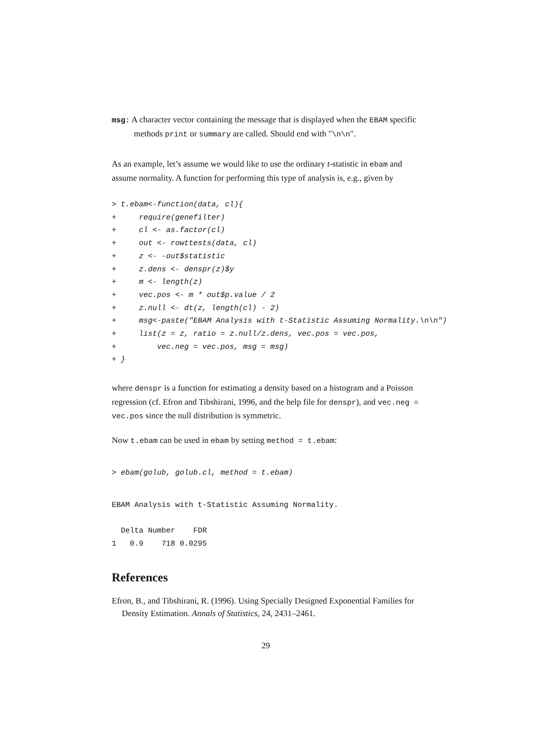msg: A character vector containing the message that is displayed when the EBAM specific methods print or summary are called. Should end with "\n\n".
As an example, let’s assume we would like to use the ordinary t-statistic in ebam and assume normality. A function for performing this type of analysis is, e.g., given by
> t.ebam<-function(data, cl){
+     require(genefilter)
+     cl <- as.factor(cl)
+     out <- rowttests(data, cl)
+     z <- -out$statistic
+     z.dens <- denspr(z)$y
+     m <- length(z)
+     vec.pos <- m * out$p.value / 2
+     z.null <- dt(z, length(cl) - 2)
+     msg<-paste("EBAM Analysis with t-Statistic Assuming Normality.\n\n")
+     list(z = z, ratio = z.null/z.dens, vec.pos = vec.pos,
+         vec.neg = vec.pos, msg = msg)
+ }
where denspr is a function for estimating a density based on a histogram and a Poisson regression (cf. Efron and Tibshirani, 1996, and the help file for denspr), and vec.neg = vec.pos since the null distribution is symmetric.
Now t.ebam can be used in ebam by setting method = t.ebam:
> ebam(golub, golub.cl, method = t.ebam)
EBAM Analysis with t-Statistic Assuming Normality.

  Delta Number    FDR
1   0.9    718 0.0295
References
Efron, B., and Tibshirani, R. (1996). Using Specially Designed Exponential Families for Density Estimation. Annals of Statistics, 24, 2431–2461.
29